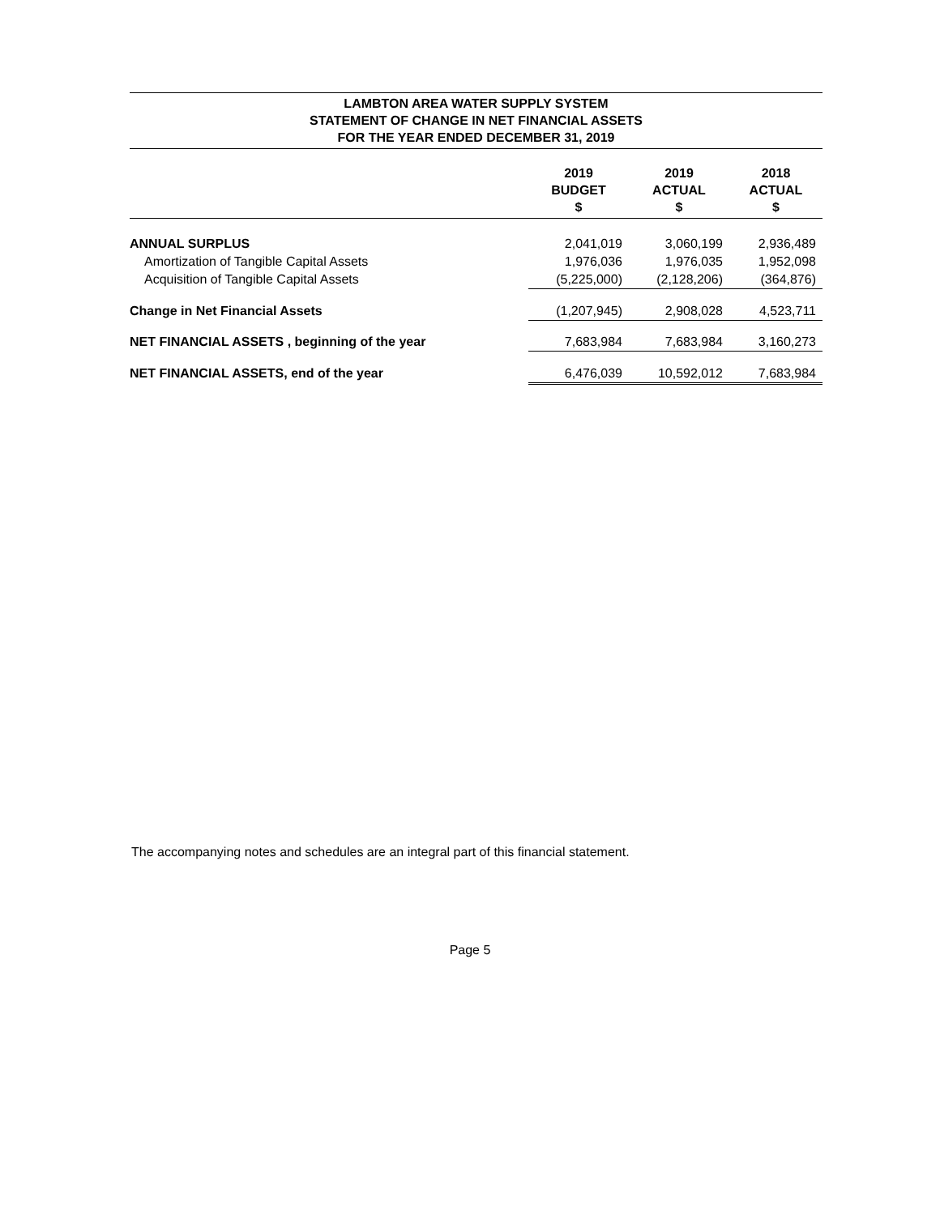LAMBTON AREA WATER SUPPLY SYSTEM
STATEMENT OF CHANGE IN NET FINANCIAL ASSETS
FOR THE YEAR ENDED DECEMBER 31, 2019
| | 2019 BUDGET $ | 2019 ACTUAL $ | 2018 ACTUAL $ |
| --- | --- | --- | --- |
| ANNUAL SURPLUS | 2,041,019 | 3,060,199 | 2,936,489 |
| Amortization of Tangible Capital Assets | 1,976,036 | 1,976,035 | 1,952,098 |
| Acquisition of Tangible Capital Assets | (5,225,000) | (2,128,206) | (364,876) |
| Change in Net Financial Assets | (1,207,945) | 2,908,028 | 4,523,711 |
| NET FINANCIAL ASSETS , beginning of the year | 7,683,984 | 7,683,984 | 3,160,273 |
| NET FINANCIAL ASSETS, end of the year | 6,476,039 | 10,592,012 | 7,683,984 |
The accompanying notes and schedules are an integral part of this financial statement.
Page 5